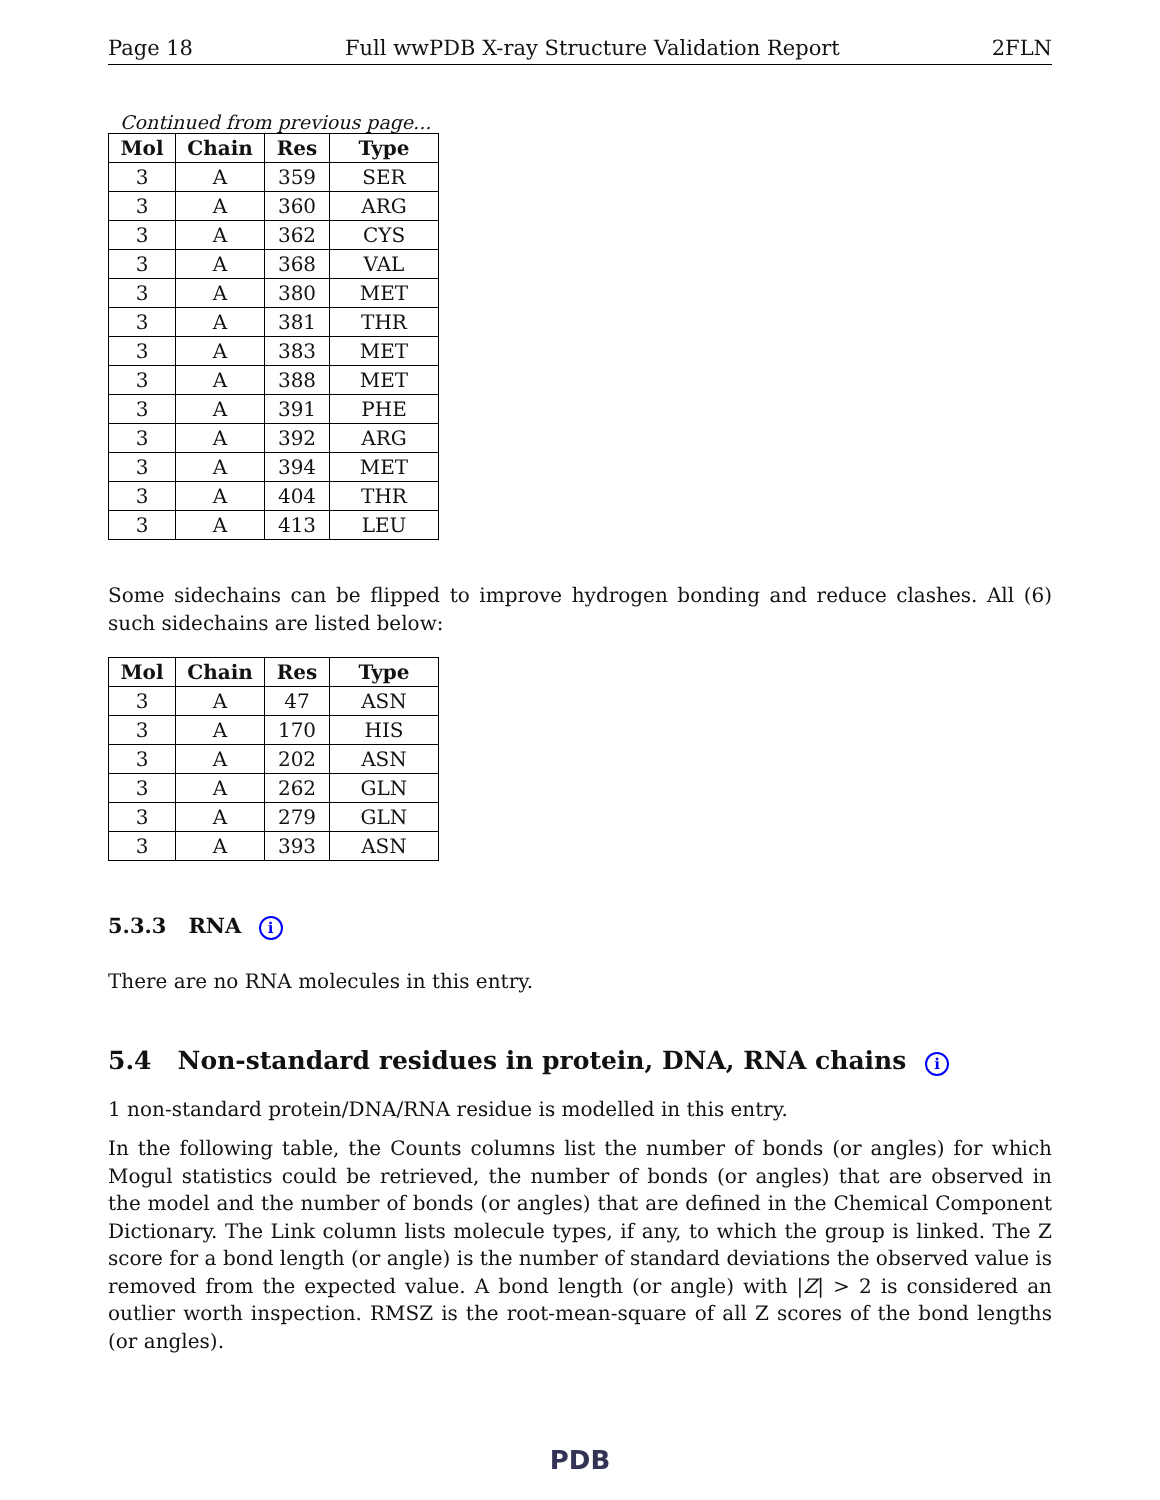Page 18 Full wwPDB X-ray Structure Validation Report 2FLN
Continued from previous page...
| Mol | Chain | Res | Type |
| --- | --- | --- | --- |
| 3 | A | 359 | SER |
| 3 | A | 360 | ARG |
| 3 | A | 362 | CYS |
| 3 | A | 368 | VAL |
| 3 | A | 380 | MET |
| 3 | A | 381 | THR |
| 3 | A | 383 | MET |
| 3 | A | 388 | MET |
| 3 | A | 391 | PHE |
| 3 | A | 392 | ARG |
| 3 | A | 394 | MET |
| 3 | A | 404 | THR |
| 3 | A | 413 | LEU |
Some sidechains can be flipped to improve hydrogen bonding and reduce clashes. All (6) such sidechains are listed below:
| Mol | Chain | Res | Type |
| --- | --- | --- | --- |
| 3 | A | 47 | ASN |
| 3 | A | 170 | HIS |
| 3 | A | 202 | ASN |
| 3 | A | 262 | GLN |
| 3 | A | 279 | GLN |
| 3 | A | 393 | ASN |
5.3.3 RNA i
There are no RNA molecules in this entry.
5.4 Non-standard residues in protein, DNA, RNA chains i
1 non-standard protein/DNA/RNA residue is modelled in this entry.
In the following table, the Counts columns list the number of bonds (or angles) for which Mogul statistics could be retrieved, the number of bonds (or angles) that are observed in the model and the number of bonds (or angles) that are defined in the Chemical Component Dictionary. The Link column lists molecule types, if any, to which the group is linked. The Z score for a bond length (or angle) is the number of standard deviations the observed value is removed from the expected value. A bond length (or angle) with |Z| > 2 is considered an outlier worth inspection. RMSZ is the root-mean-square of all Z scores of the bond lengths (or angles).
PDB